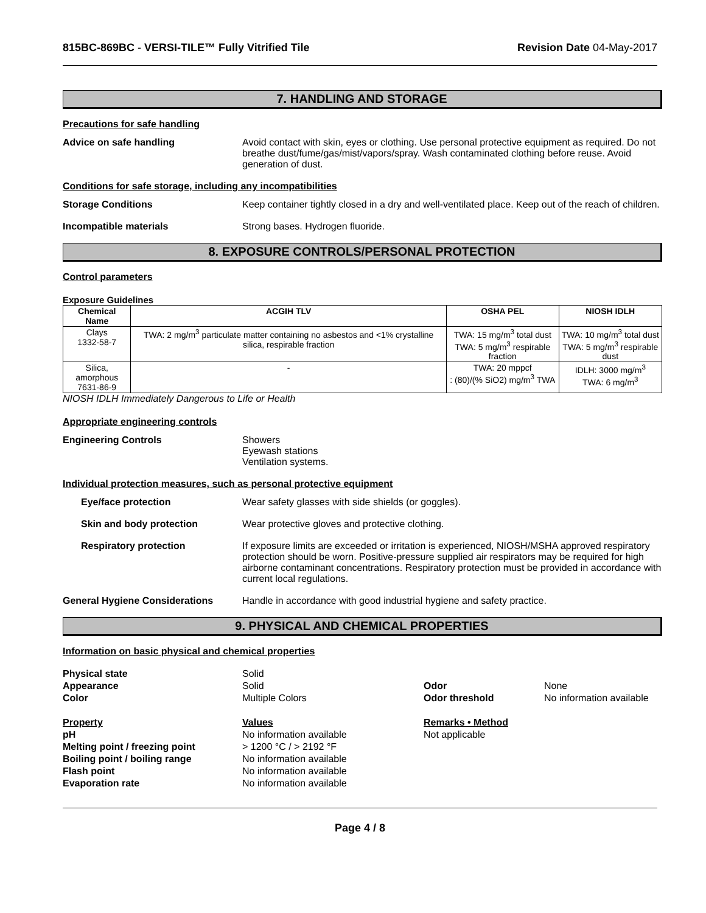815BC-869BC - VERSI-TILE™ Fully Vitrified Tile
Revision Date 04-May-2017
7. HANDLING AND STORAGE
Precautions for safe handling
Advice on safe handling Avoid contact with skin, eyes or clothing. Use personal protective equipment as required. Do not breathe dust/fume/gas/mist/vapors/spray. Wash contaminated clothing before reuse. Avoid generation of dust.
Conditions for safe storage, including any incompatibilities
Storage Conditions Keep container tightly closed in a dry and well-ventilated place. Keep out of the reach of children.
Incompatible materials Strong bases. Hydrogen fluoride.
8. EXPOSURE CONTROLS/PERSONAL PROTECTION
Control parameters
Exposure Guidelines
| Chemical Name | ACGIH TLV | OSHA PEL | NIOSH IDLH |
| --- | --- | --- | --- |
| Clays 1332-58-7 | TWA: 2 mg/m<sup>3</sup> particulate matter containing no asbestos and <1% crystalline silica, respirable fraction | TWA: 15 mg/m<sup>3</sup> total dust TWA: 5 mg/m<sup>3</sup> respirable fraction | TWA: 10 mg/m<sup>3</sup> total dust TWA: 5 mg/m<sup>3</sup> respirable dust |
| Silica, amorphous 7631-86-9 | - | TWA: 20 mppcf : (80)/(% SiO2) mg/m<sup>3</sup> TWA | IDLH: 3000 mg/m<sup>3</sup> TWA: 6 mg/m<sup>3</sup> |
NIOSH IDLH Immediately Dangerous to Life or Health
Appropriate engineering controls
Engineering Controls Showers
Eyewash stations
Ventilation systems.
Individual protection measures, such as personal protective equipment
Eye/face protection Wear safety glasses with side shields (or goggles).
Skin and body protection Wear protective gloves and protective clothing.
Respiratory protection If exposure limits are exceeded or irritation is experienced, NIOSH/MSHA approved respiratory protection should be worn. Positive-pressure supplied air respirators may be required for high airborne contaminant concentrations. Respiratory protection must be provided in accordance with current local regulations.
General Hygiene Considerations Handle in accordance with good industrial hygiene and safety practice.
9. PHYSICAL AND CHEMICAL PROPERTIES
Information on basic physical and chemical properties
Physical state
Solid
Appearance
Solid
Odor
None
Color
Multiple Colors
Odor threshold
No information available
Property
Values
Remarks • Method
pH
No information available
Not applicable
Melting point / freezing point
> 1200 °C / > 2192 °F
Boiling point / boiling range
No information available
Flash point
No information available
Evaporation rate
No information available
Page 4 / 8